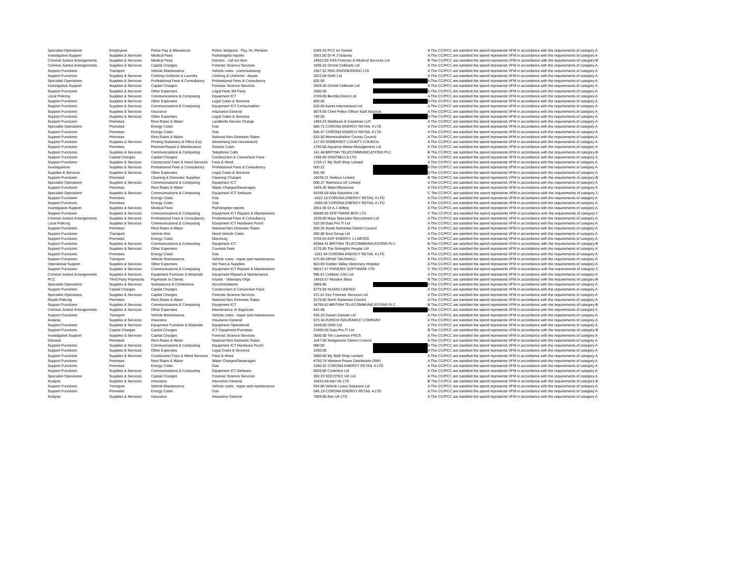| Specialist Operations | Employees | Police Pay & Allowances | Police Sergeant - Pay, NI, Pension | | 5345.43 PCC for Dorset | | A The CC/PCC are satisfied the spend represents VFM in accordance with the requirements of category A |
| Investigative Support | Supplies & Services | Medical Fees | Pathologists reports | | 2651.00 Dr R J Delaney | | A The CC/PCC are satisfied the spend represents VFM in accordance with the requirements of category A |
| Criminal Justice Arrangements | Supplies & Services | Medical Fees | Doctors - call out fees | | 14922.00 G4S Forensic & Medical Services Ltd | | B The CC/PCC are satisfied the spend represents VFM in accordance with the requirements of category B |
| Criminal Justice Arrangements | Supplies & Services | Capital Charges | Forensic Science Services | | 1595.10 Orchid Cellmark Ltd | | A The CC/PCC are satisfied the spend represents VFM in accordance with the requirements of category A |
| Support Functions | Transport | Vehicle Maintenance | Vehicle costs - commissioning | | 1567.52 RSG ENGINEERING LTD | | A The CC/PCC are satisfied the spend represents VFM in accordance with the requirements of category A |
| Support Functions | Supplies & Services | Clothing Uniforms & Laundry | Clothing & Uniforms - Issues | | 1022.04 GMK Ltd | | A The CC/PCC are satisfied the spend represents VFM in accordance with the requirements of category A |
| Specialist Operations | Supplies & Services | Professional Fees & Consultancy | Professional Fees & Consultancy | | 826.00 | | A The CC/PCC are satisfied the spend represents VFM in accordance with the requirements of category A |
| Investigative Support | Supplies & Services | Capital Charges | Forensic Science Services | | 3459.30 Orchid Cellmark Ltd | | A The CC/PCC are satisfied the spend represents VFM in accordance with the requirements of category A |
| Support Functions | Supplies & Services | Other Expenses | Legal Fees 3rd Party | | 1000.00 | | A The CC/PCC are satisfied the spend represents VFM in accordance with the requirements of category A |
| Local Policing | Supplies & Services | Communications & Computing | Equipment ICT | | 3749.85 Bechtle Direct Ltd | | A The CC/PCC are satisfied the spend represents VFM in accordance with the requirements of category A |
| Support Functions | Supplies & Services | Other Expenses | Legal Costs & Services | | 689.60 | | A The CC/PCC are satisfied the spend represents VFM in accordance with the requirements of category A |
| Support Functions | Supplies & Services | Communications & Computing | Equipment ICT Consumables | | 628.65 Axess International Ltd | | A The CC/PCC are satisfied the spend represents VFM in accordance with the requirements of category A |
| Support Functions | Supplies & Services | Insurance | Insurance General | | 3074.00 Chief Police Officer Staff Associat | | A The CC/PCC are satisfied the spend represents VFM in accordance with the requirements of category A |
| Support Functions | Supplies & Services | Other Expenses | Legal Costs & Services | | 740.00 | | A The CC/PCC are satisfied the spend represents VFM in accordance with the requirements of category A |
| Support Functions | Premises | Rent Rates & Water | Landlords Service Charge | | 1465.23 Matthews & Goodman LLP | | A The CC/PCC are satisfied the spend represents VFM in accordance with the requirements of category A |
| Specialist Operations | Premises | Energy Costs | Gas | | 589.71 CORONA ENERGY RETAIL 4 LTD | | A The CC/PCC are satisfied the spend represents VFM in accordance with the requirements of category A |
| Support Functions | Premises | Energy Costs | Gas | | 505.97 CORONA ENERGY RETAIL 4 LTD | | A The CC/PCC are satisfied the spend represents VFM in accordance with the requirements of category A |
| Support Functions | Premises | Rent Rates & Water | National Non Domestic Rates | | 510.50 Monmouthshire County Council | | A The CC/PCC are satisfied the spend represents VFM in accordance with the requirements of category A |
| Support Functions | Supplies & Services | Printing Stationery & Office Exp | Advertising (not recruitment) | | 217.03 SOMERSET COUNTY COUNCIL | | A The CC/PCC are satisfied the spend represents VFM in accordance with the requirements of category A |
| Support Functions | Premises | Planned Repair & Maintenance | Estates Costs | | 1700.00 Aquarius Waste Management Ltd | | A The CC/PCC are satisfied the spend represents VFM in accordance with the requirements of category A |
| Support Functions | Supplies & Services | Communications & Computing | Telephone Calls | | 141.48 BRITISH TELECOMMUNICATIONS PLC | | B The CC/PCC are satisfied the spend represents VFM in accordance with the requirements of category B |
| Support Functions | Capital Charges | Capital Charges | Construction & Conversion Fees | | 1350.60 GRATNELLS LTD | | A The CC/PCC are satisfied the spend represents VFM in accordance with the requirements of category A |
| Support Functions | Supplies & Services | Contractors/ Fees & Hired Services | Fees & Hired | | 1759.17 My Staff Shop Limited | | A The CC/PCC are satisfied the spend represents VFM in accordance with the requirements of category A |
| Investigations | Supplies & Services | Professional Fees & Consultancy | Professional Fees & Consultancy | | 500.22 | | A The CC/PCC are satisfied the spend represents VFM in accordance with the requirements of category A |
| Supplies & Services | Supplies & Services | Other Expenses | Legal Costs & Services | | 691.99 | | A The CC/PCC are satisfied the spend represents VFM in accordance with the requirements of category A |
| Support Functions | Premises | Cleaning & Domestic Supplies | Cleaning Charges | | 16039.21 Sodexo Limited | | B The CC/PCC are satisfied the spend represents VFM in accordance with the requirements of category B |
| Specialist Operations | Supplies & Services | Communications & Computing | Equipment ICT | | 600.37 Telefonica UK Limited | | A The CC/PCC are satisfied the spend represents VFM in accordance with the requirements of category A |
| Support Functions | Premises | Rent Rates & Water | Water Charges/Sewerages | | 1469.35 Water2Business | | A The CC/PCC are satisfied the spend represents VFM in accordance with the requirements of category A |
| Specialist Operations | Supplies & Services | Communications & Computing | Equipment ICT Software | | 54395.00 Altia Solutions Ltd | | C The CC/PCC are satisfied the spend represents VFM in accordance with the requirements of category C |
| Support Functions | Premises | Energy Costs | Gas | | -2622.18 CORONA ENERGY RETAIL 4 LTD | | A The CC/PCC are satisfied the spend represents VFM in accordance with the requirements of category A |
| Support Functions | Premises | Energy Costs | Gas | | -2569.06 CORONA ENERGY RETAIL 4 LTD | | A The CC/PCC are satisfied the spend represents VFM in accordance with the requirements of category A |
| Investigative Support | Supplies & Services | Medical Fees | Pathologists reports | | 2651.00 Dr A J Jeffery | | A The CC/PCC are satisfied the spend represents VFM in accordance with the requirements of category A |
| Support Functions | Supplies & Services | Communications & Computing | Equipment ICT Repairs & Maintenance | | 66660.00 SOFTWARE BOX LTD | | C The CC/PCC are satisfied the spend represents VFM in accordance with the requirements of category C |
| Criminal Justice Arrangements | Supplies & Services | Professional Fees & Consultancy | Professional Fees & Consultancy | | 1035.00 Hays Specialist Recruitment Ltd | | A The CC/PCC are satisfied the spend represents VFM in accordance with the requirements of category A |
| Local Policing | Supplies & Services | Communications & Computing | Equipment ICT Hardware Purch | | 510.00 Data Pro IT Ltd | | A The CC/PCC are satisfied the spend represents VFM in accordance with the requirements of category A |
| Support Functions | Premises | Rent Rates & Water | National Non Domestic Rates | | 589.25 South Somerset District Council | | A The CC/PCC are satisfied the spend represents VFM in accordance with the requirements of category A |
| Support Functions | Transport | Vehicle Hire | Hired Vehicle Costs | | 590.80 Scot Group Ltd | | A The CC/PCC are satisfied the spend represents VFM in accordance with the requirements of category A |
| Support Functions | Premises | Energy Costs | Electricity | | 3704.63 EDF ENERGY 1 LIMITED | | A The CC/PCC are satisfied the spend represents VFM in accordance with the requirements of category A |
| Support Functions | Supplies & Services | Communications & Computing | Equipment ICT | | 42964.41 BRITISH TELECOMMUNICATIONS PLC | | B The CC/PCC are satisfied the spend represents VFM in accordance with the requirements of category B |
| Support Functions | Supplies & Services | Other Expenses | Courses Fees | | 2176.80 The Strengths People Ltd | | A The CC/PCC are satisfied the spend represents VFM in accordance with the requirements of category A |
| Support Functions | Premises | Energy Costs | Gas | | -1011.94 CORONA ENERGY RETAIL 4 LTD | | A The CC/PCC are satisfied the spend represents VFM in accordance with the requirements of category A |
| Support Functions | Transport | Vehicle Maintenance | Vehicle costs - repair and maintenance | | 575.66 DRIVE VAUXHALL | | A The CC/PCC are satisfied the spend represents VFM in accordance with the requirements of category A |
| Operational Support | Supplies & Services | Other Expenses | Vet Fees & Supplies | | 563.69 Golden Valley Veterinary Hospital | | A The CC/PCC are satisfied the spend represents VFM in accordance with the requirements of category A |
| Support Functions | Supplies & Services | Communications & Computing | Equipment ICT Repairs & Maintenance | | 96017.07 PHOENIX SOFTWARE LTD | | C The CC/PCC are satisfied the spend represents VFM in accordance with the requirements of category C |
| Criminal Justice Arrangements | Supplies & Services | Equipment Furniture & Materials | Equipment Repairs & Maintenance | | 995.61 Coldstar (UK) Ltd | | A The CC/PCC are satisfied the spend represents VFM in accordance with the requirements of category A |
| PCC | Third Party Payments | Payments to Clients | Grants - Voluntary Orgs | | 14916.67 Resolve West | | B The CC/PCC are satisfied the spend represents VFM in accordance with the requirements of category B |
| Specialist Operations | Supplies & Services | Subsistence & Conference | Accommodation | | 2866.66 | | A The CC/PCC are satisfied the spend represents VFM in accordance with the requirements of category A |
| Support Functions | Capital Charges | Capital Charges | Construction & Conversion Fees | | 8775.00 HLMAD LIMITED | | A The CC/PCC are satisfied the spend represents VFM in accordance with the requirements of category A |
| Specialist Operations | Supplies & Services | Capital Charges | Forensic Science Services | | 371.01 Key Forensic Services Ltd | | A The CC/PCC are satisfied the spend represents VFM in accordance with the requirements of category A |
| Roads Policing | Premises | Rent Rates & Water | National Non Domestic Rates | | 3178.00 North Somerset Council | | A The CC/PCC are satisfied the spend represents VFM in accordance with the requirements of category A |
| Support Functions | Supplies & Services | Communications & Computing | Equipment ICT | | 34769.82 BRITISH TELECOMMUNICATIONS PLC | | B The CC/PCC are satisfied the spend represents VFM in accordance with the requirements of category B |
| Criminal Justice Arrangements | Supplies & Services | Other Expenses | Maintenance of dogs/cats | | 642.98 | | A The CC/PCC are satisfied the spend represents VFM in accordance with the requirements of category A |
| Support Functions | Transport | Vehicle Maintenance | Vehicle costs - repair and maintenance | | 536.20 Darwin Diesels Ltd | | A The CC/PCC are satisfied the spend represents VFM in accordance with the requirements of category A |
| Analyse | Supplies & Services | Insurance | Insurance General | | 673.34 ZURICH INSURANCE COMPANY | | A The CC/PCC are satisfied the spend represents VFM in accordance with the requirements of category A |
| Support Functions | Supplies & Services | Equipment Furniture & Materials | Equipment Operational | | 1548.00 GMK Ltd | | A The CC/PCC are satisfied the spend represents VFM in accordance with the requirements of category A |
| Support Functions | Capital Charges | Capital Charges | ICT Equipment Purchase | | 21000.00 Data Pro IT Ltd | | B The CC/PCC are satisfied the spend represents VFM in accordance with the requirements of category B |
| Investigative Support | Supplies & Services | Capital Charges | Forensic Science Services | | 3600.00 Tim Lawrence FRCS | | A The CC/PCC are satisfied the spend represents VFM in accordance with the requirements of category A |
| Disused | Premises | Rent Rates & Water | National Non Domestic Rates | | 1047.00 Sedgemoor District Council | | A The CC/PCC are satisfied the spend represents VFM in accordance with the requirements of category A |
| Support Functions | Supplies & Services | Communications & Computing | Equipment ICT Hardware Purch | | 980.00 | | A The CC/PCC are satisfied the spend represents VFM in accordance with the requirements of category A |
| Support Functions | Supplies & Services | Other Expenses | Legal Costs & Services | | 1250.00 | | A The CC/PCC are satisfied the spend represents VFM in accordance with the requirements of category A |
| Support Functions | Supplies & Services | Contractors/ Fees & Hired Services | Fees & Hired | | 3880.00 My Staff Shop Limited | | A The CC/PCC are satisfied the spend represents VFM in accordance with the requirements of category A |
| Support Functions | Premises | Rent Rates & Water | Water Charges/Sewerages | | 4750.78 Western Power Distribution (SW) | | A The CC/PCC are satisfied the spend represents VFM in accordance with the requirements of category A |
| Support Functions | Premises | Energy Costs | Gas | | 1940.92 CORONA ENERGY RETAIL 4 LTD | | A The CC/PCC are satisfied the spend represents VFM in accordance with the requirements of category A |
| Support Functions | Supplies & Services | Communications & Computing | Equipment ICT Software | | 6820.00 Controlco Ltd | | A The CC/PCC are satisfied the spend represents VFM in accordance with the requirements of category A |
| Specialist Operations | Supplies & Services | Capital Charges | Forensic Science Services | | 303.23 SOCOTEC UK Ltd | | A The CC/PCC are satisfied the spend represents VFM in accordance with the requirements of category A |
| Analyse | Supplies & Services | Insurance | Insurance General | | 19432.00 Aon UK LTD | | B The CC/PCC are satisfied the spend represents VFM in accordance with the requirements of category B |
| Support Functions | Transport | Vehicle Maintenance | Vehicle costs - repair and maintenance | | 554.00 Vehicle Livery Solutions Ltd | | A The CC/PCC are satisfied the spend represents VFM in accordance with the requirements of category A |
| Support Functions | Premises | Energy Costs | Gas | | 545.19 CORONA ENERGY RETAIL 4 LTD | | A The CC/PCC are satisfied the spend represents VFM in accordance with the requirements of category A |
| Analyse | Supplies & Services | Insurance | Insurance General | | 7089.60 Aon UK LTD | | A The CC/PCC are satisfied the spend represents VFM in accordance with the requirements of category A |